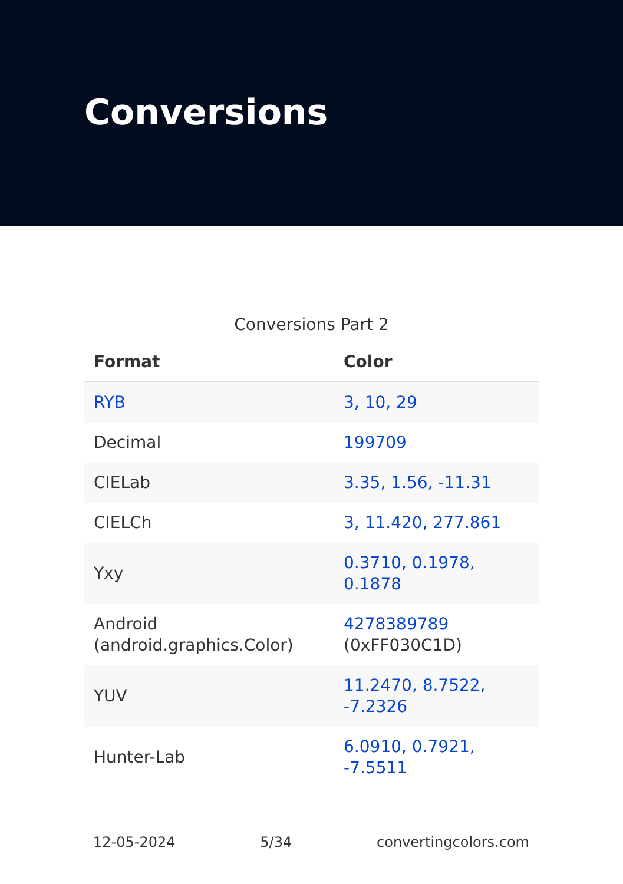Conversions
Conversions Part 2
| Format | Color |
| --- | --- |
| RYB | 3, 10, 29 |
| Decimal | 199709 |
| CIELab | 3.35, 1.56, -11.31 |
| CIELCh | 3, 11.420, 277.861 |
| Yxy | 0.3710, 0.1978, 0.1878 |
| Android (android.graphics.Color) | 4278389789 (0xFF030C1D) |
| YUV | 11.2470, 8.7522, -7.2326 |
| Hunter-Lab | 6.0910, 0.7921, -7.5511 |
12-05-2024 5/34 convertingcolors.com